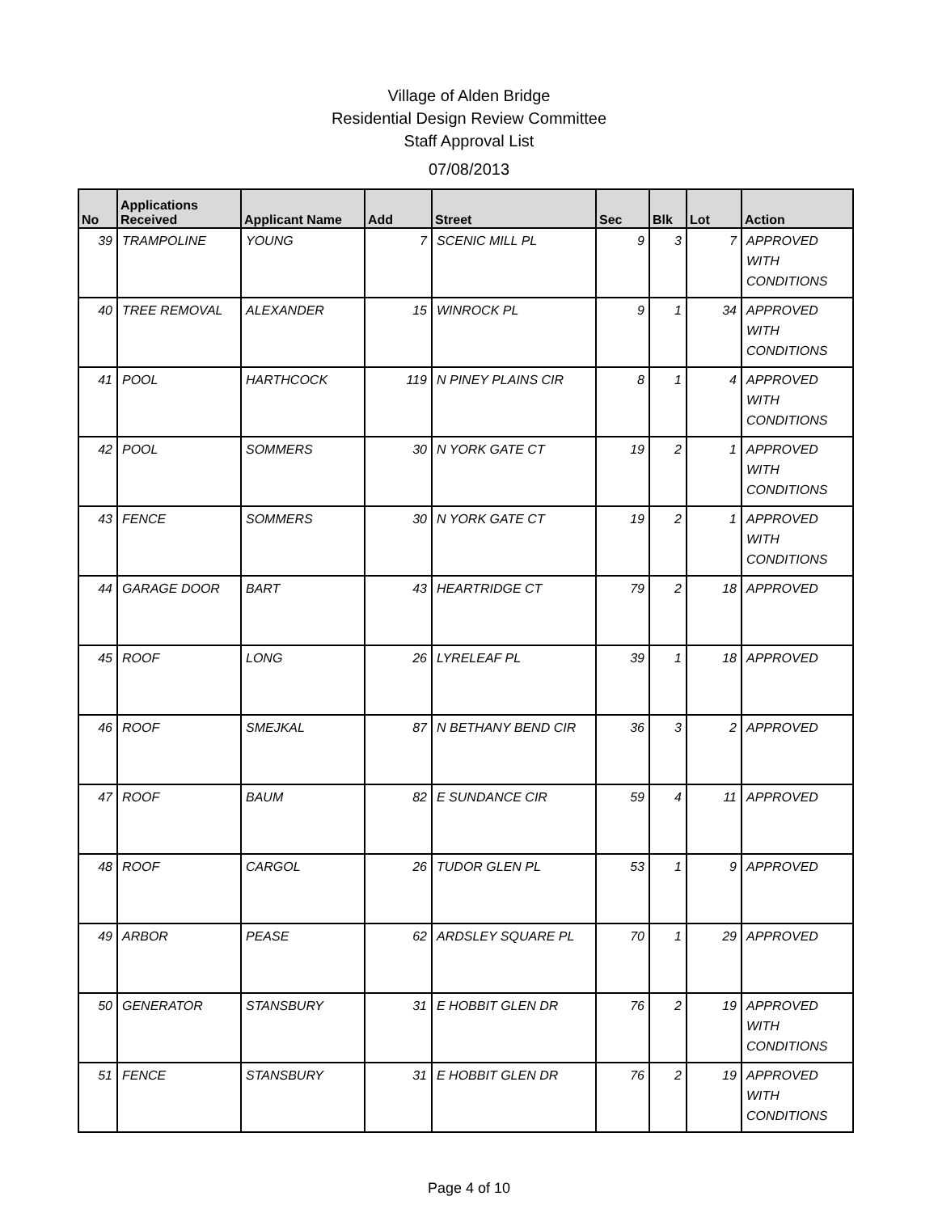Village of Alden Bridge
Residential Design Review Committee
Staff Approval List
07/08/2013
| No | Applications Received | Applicant Name | Add | Street | Sec | Blk | Lot | Action |
| --- | --- | --- | --- | --- | --- | --- | --- | --- |
| 39 | TRAMPOLINE | YOUNG | 7 | SCENIC MILL PL | 9 | 3 | 7 | APPROVED WITH CONDITIONS |
| 40 | TREE REMOVAL | ALEXANDER | 15 | WINROCK PL | 9 | 1 | 34 | APPROVED WITH CONDITIONS |
| 41 | POOL | HARTHCOCK | 119 | N PINEY PLAINS CIR | 8 | 1 | 4 | APPROVED WITH CONDITIONS |
| 42 | POOL | SOMMERS | 30 | N YORK GATE CT | 19 | 2 | 1 | APPROVED WITH CONDITIONS |
| 43 | FENCE | SOMMERS | 30 | N YORK GATE CT | 19 | 2 | 1 | APPROVED WITH CONDITIONS |
| 44 | GARAGE DOOR | BART | 43 | HEARTRIDGE CT | 79 | 2 | 18 | APPROVED |
| 45 | ROOF | LONG | 26 | LYRELEAF PL | 39 | 1 | 18 | APPROVED |
| 46 | ROOF | SMEJKAL | 87 | N BETHANY BEND CIR | 36 | 3 | 2 | APPROVED |
| 47 | ROOF | BAUM | 82 | E SUNDANCE CIR | 59 | 4 | 11 | APPROVED |
| 48 | ROOF | CARGOL | 26 | TUDOR GLEN PL | 53 | 1 | 9 | APPROVED |
| 49 | ARBOR | PEASE | 62 | ARDSLEY SQUARE PL | 70 | 1 | 29 | APPROVED |
| 50 | GENERATOR | STANSBURY | 31 | E HOBBIT GLEN DR | 76 | 2 | 19 | APPROVED WITH CONDITIONS |
| 51 | FENCE | STANSBURY | 31 | E HOBBIT GLEN DR | 76 | 2 | 19 | APPROVED WITH CONDITIONS |
Page 4 of 10